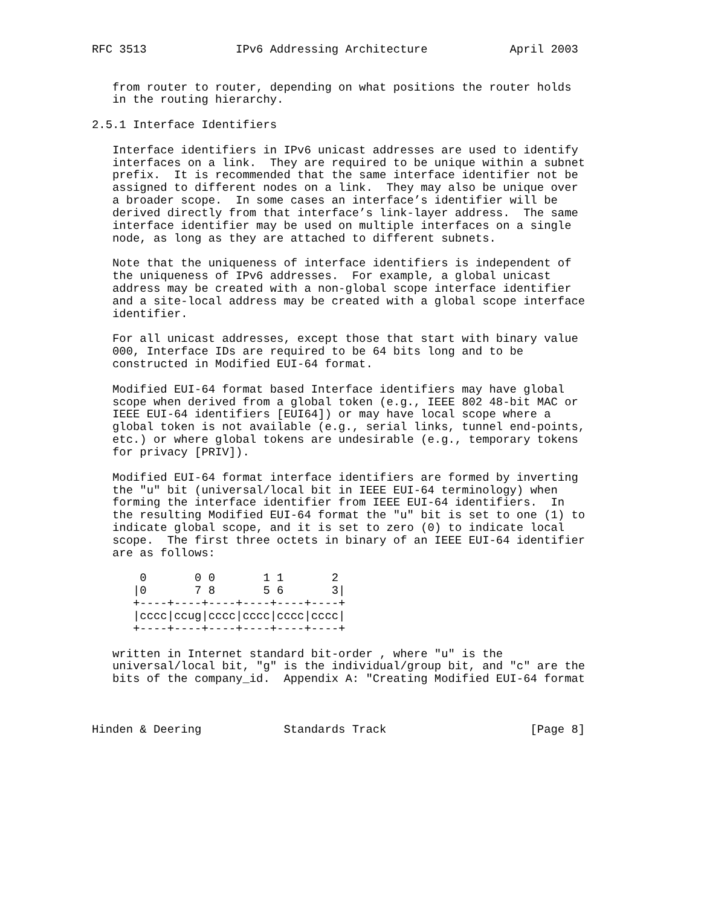RFC 3513             IPv6 Addressing Architecture            April 2003


   from router to router, depending on what positions the router holds
   in the routing hierarchy.

2.5.1 Interface Identifiers

   Interface identifiers in IPv6 unicast addresses are used to identify
   interfaces on a link.  They are required to be unique within a subnet
   prefix.  It is recommended that the same interface identifier not be
   assigned to different nodes on a link.  They may also be unique over
   a broader scope.  In some cases an interface’s identifier will be
   derived directly from that interface’s link-layer address.  The same
   interface identifier may be used on multiple interfaces on a single
   node, as long as they are attached to different subnets.

   Note that the uniqueness of interface identifiers is independent of
   the uniqueness of IPv6 addresses.  For example, a global unicast
   address may be created with a non-global scope interface identifier
   and a site-local address may be created with a global scope interface
   identifier.

   For all unicast addresses, except those that start with binary value
   000, Interface IDs are required to be 64 bits long and to be
   constructed in Modified EUI-64 format.

   Modified EUI-64 format based Interface identifiers may have global
   scope when derived from a global token (e.g., IEEE 802 48-bit MAC or
   IEEE EUI-64 identifiers [EUI64]) or may have local scope where a
   global token is not available (e.g., serial links, tunnel end-points,
   etc.) or where global tokens are undesirable (e.g., temporary tokens
   for privacy [PRIV]).

   Modified EUI-64 format interface identifiers are formed by inverting
   the "u" bit (universal/local bit in IEEE EUI-64 terminology) when
   forming the interface identifier from IEEE EUI-64 identifiers.  In
   the resulting Modified EUI-64 format the "u" bit is set to one (1) to
   indicate global scope, and it is set to zero (0) to indicate local
   scope.  The first three octets in binary of an IEEE EUI-64 identifier
   are as follows:

       0       0 0       1 1       2
      |0       7 8       5 6       3|
      +----+----+----+----+----+----+
      |cccc|ccug|cccc|cccc|cccc|cccc|
      +----+----+----+----+----+----+

   written in Internet standard bit-order , where "u" is the
   universal/local bit, "g" is the individual/group bit, and "c" are the
   bits of the company_id.  Appendix A: "Creating Modified EUI-64 format



Hinden & Deering            Standards Track                     [Page 8]